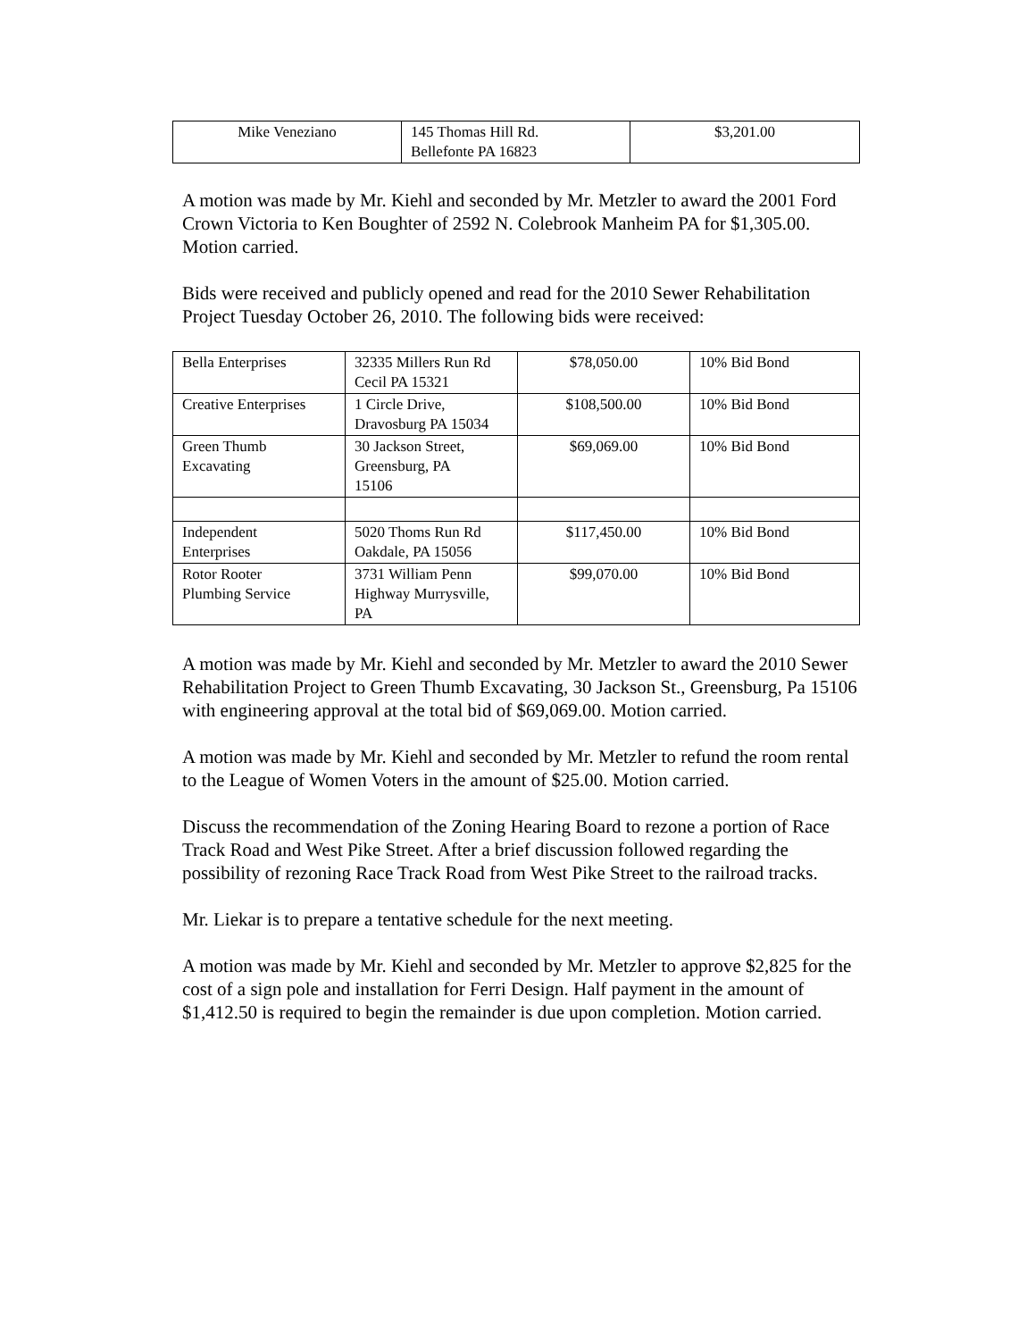| Mike Veneziano | 145 Thomas Hill Rd. Bellefonte PA 16823 | $3,201.00 |
A motion was made by Mr. Kiehl and seconded by Mr. Metzler to award the 2001 Ford Crown Victoria to Ken Boughter of 2592 N. Colebrook Manheim PA for $1,305.00. Motion carried.
Bids were received and publicly opened and read for the 2010 Sewer Rehabilitation Project Tuesday October 26, 2010. The following bids were received:
| Bella Enterprises | 32335 Millers Run Rd Cecil PA 15321 | $78,050.00 | 10% Bid Bond |
| Creative Enterprises | 1 Circle Drive, Dravosburg PA 15034 | $108,500.00 | 10% Bid Bond |
| Green Thumb Excavating | 30 Jackson Street, Greensburg, PA 15106 | $69,069.00 | 10% Bid Bond |
| Independent Enterprises | 5020 Thoms Run Rd Oakdale, PA 15056 | $117,450.00 | 10% Bid Bond |
| Rotor Rooter Plumbing Service | 3731 William Penn Highway Murrysville, PA | $99,070.00 | 10% Bid Bond |
A motion was made by Mr. Kiehl and seconded by Mr. Metzler to award the 2010 Sewer Rehabilitation Project to Green Thumb Excavating, 30 Jackson St., Greensburg, Pa 15106 with engineering approval at the total bid of $69,069.00. Motion carried.
A motion was made by Mr. Kiehl and seconded by Mr. Metzler to refund the room rental to the League of Women Voters in the amount of $25.00. Motion carried.
Discuss the recommendation of the Zoning Hearing Board to rezone a portion of Race Track Road and West Pike Street. After a brief discussion followed regarding the possibility of rezoning Race Track Road from West Pike Street to the railroad tracks.
Mr. Liekar is to prepare a tentative schedule for the next meeting.
A motion was made by Mr. Kiehl and seconded by Mr. Metzler to approve $2,825 for the cost of a sign pole and installation for Ferri Design. Half payment in the amount of $1,412.50 is required to begin the remainder is due upon completion. Motion carried.